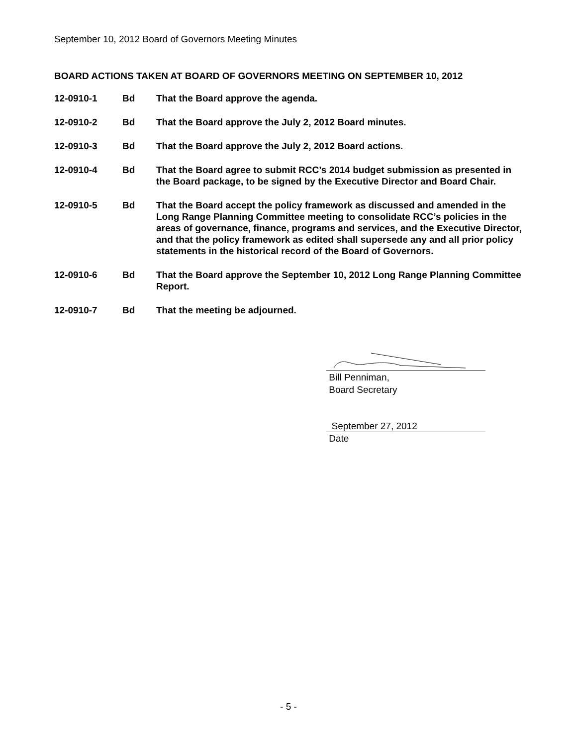September 10, 2012 Board of Governors Meeting Minutes
BOARD ACTIONS TAKEN AT BOARD OF GOVERNORS MEETING ON SEPTEMBER 10, 2012
12-0910-1 Bd That the Board approve the agenda.
12-0910-2 Bd That the Board approve the July 2, 2012 Board minutes.
12-0910-3 Bd That the Board approve the July 2, 2012 Board actions.
12-0910-4 Bd That the Board agree to submit RCC’s 2014 budget submission as presented in the Board package, to be signed by the Executive Director and Board Chair.
12-0910-5 Bd That the Board accept the policy framework as discussed and amended in the Long Range Planning Committee meeting to consolidate RCC’s policies in the areas of governance, finance, programs and services, and the Executive Director, and that the policy framework as edited shall supersede any and all prior policy statements in the historical record of the Board of Governors.
12-0910-6 Bd That the Board approve the September 10, 2012 Long Range Planning Committee Report.
12-0910-7 Bd That the meeting be adjourned.
Bill Penniman,
Board Secretary
September 27, 2012
Date
- 5 -